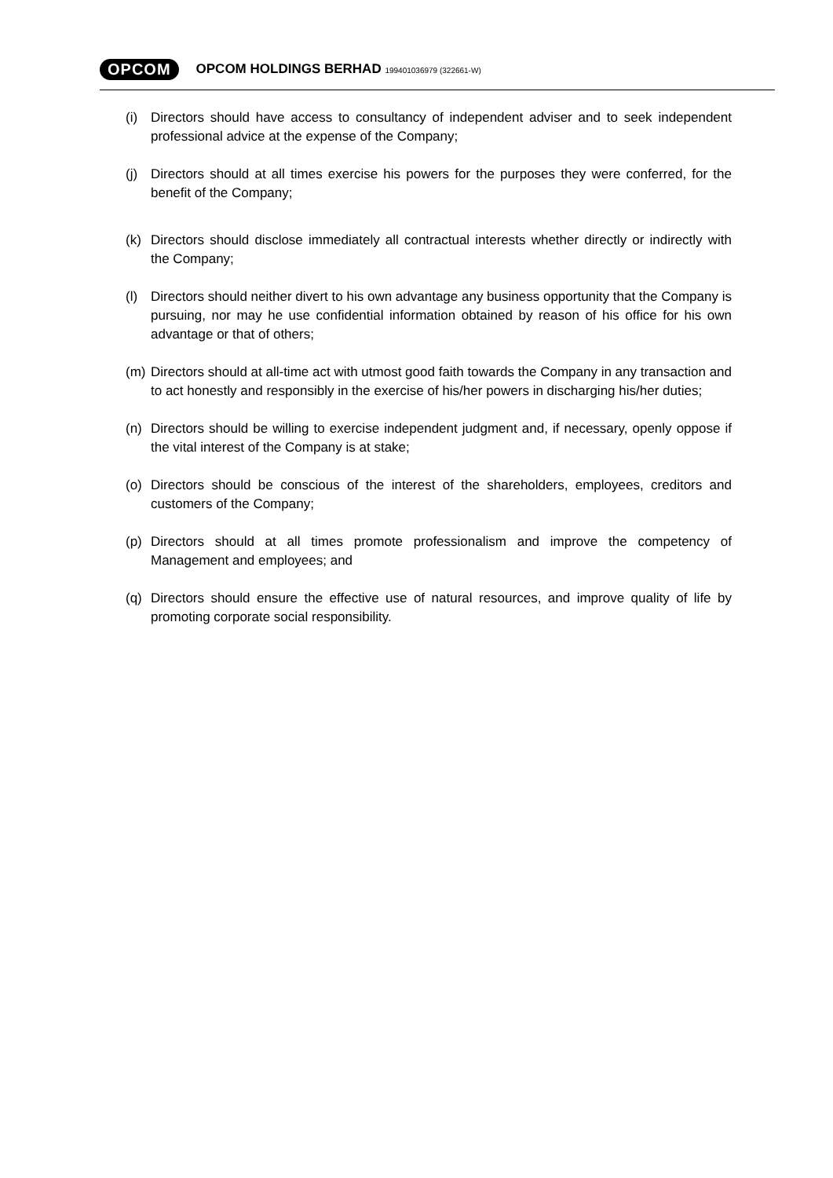OPCOM OPCOM HOLDINGS BERHAD 199401036979 (322661-W)
(i) Directors should have access to consultancy of independent adviser and to seek independent professional advice at the expense of the Company;
(j) Directors should at all times exercise his powers for the purposes they were conferred, for the benefit of the Company;
(k) Directors should disclose immediately all contractual interests whether directly or indirectly with the Company;
(l) Directors should neither divert to his own advantage any business opportunity that the Company is pursuing, nor may he use confidential information obtained by reason of his office for his own advantage or that of others;
(m) Directors should at all-time act with utmost good faith towards the Company in any transaction and to act honestly and responsibly in the exercise of his/her powers in discharging his/her duties;
(n) Directors should be willing to exercise independent judgment and, if necessary, openly oppose if the vital interest of the Company is at stake;
(o) Directors should be conscious of the interest of the shareholders, employees, creditors and customers of the Company;
(p) Directors should at all times promote professionalism and improve the competency of Management and employees; and
(q) Directors should ensure the effective use of natural resources, and improve quality of life by promoting corporate social responsibility.